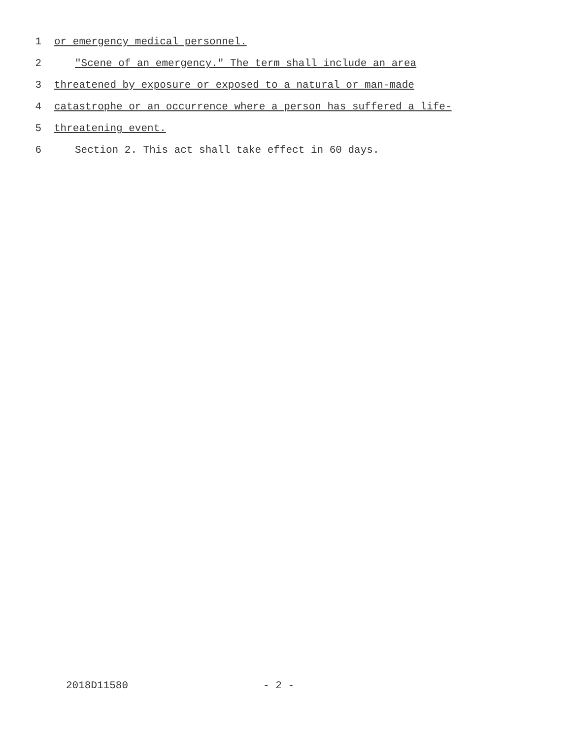1 or emergency medical personnel.
2 "Scene of an emergency." The term shall include an area
3 threatened by exposure or exposed to a natural or man-made
4 catastrophe or an occurrence where a person has suffered a life-
5 threatening event.
6 Section 2. This act shall take effect in 60 days.
2018D11580 - 2 -